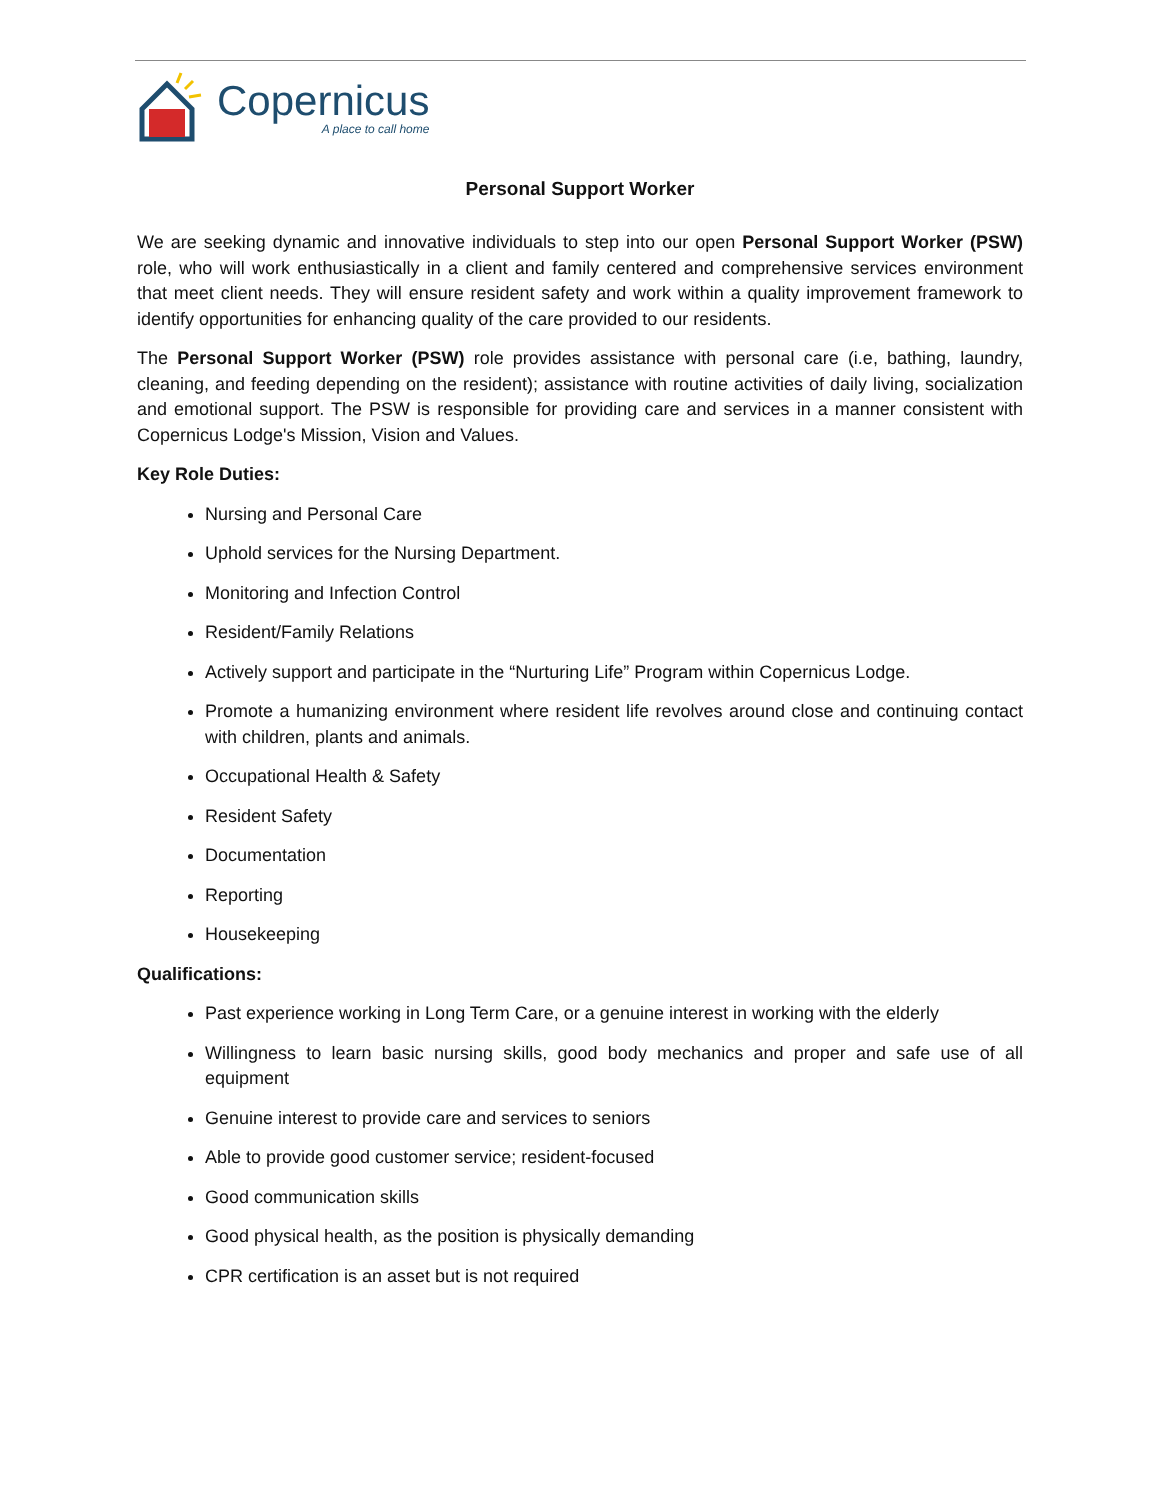Copernicus
A place to call home
Personal Support Worker
We are seeking dynamic and innovative individuals to step into our open Personal Support Worker (PSW) role, who will work enthusiastically in a client and family centered and comprehensive services environment that meet client needs. They will ensure resident safety and work within a quality improvement framework to identify opportunities for enhancing quality of the care provided to our residents.
The Personal Support Worker (PSW) role provides assistance with personal care (i.e, bathing, laundry, cleaning, and feeding depending on the resident); assistance with routine activities of daily living, socialization and emotional support. The PSW is responsible for providing care and services in a manner consistent with Copernicus Lodge's Mission, Vision and Values.
Key Role Duties:
Nursing and Personal Care
Uphold services for the Nursing Department.
Monitoring and Infection Control
Resident/Family Relations
Actively support and participate in the “Nurturing Life” Program within Copernicus Lodge.
Promote a humanizing environment where resident life revolves around close and continuing contact with children, plants and animals.
Occupational Health & Safety
Resident Safety
Documentation
Reporting
Housekeeping
Qualifications:
Past experience working in Long Term Care, or a genuine interest in working with the elderly
Willingness to learn basic nursing skills, good body mechanics and proper and safe use of all equipment
Genuine interest to provide care and services to seniors
Able to provide good customer service; resident-focused
Good communication skills
Good physical health, as the position is physically demanding
CPR certification is an asset but is not required